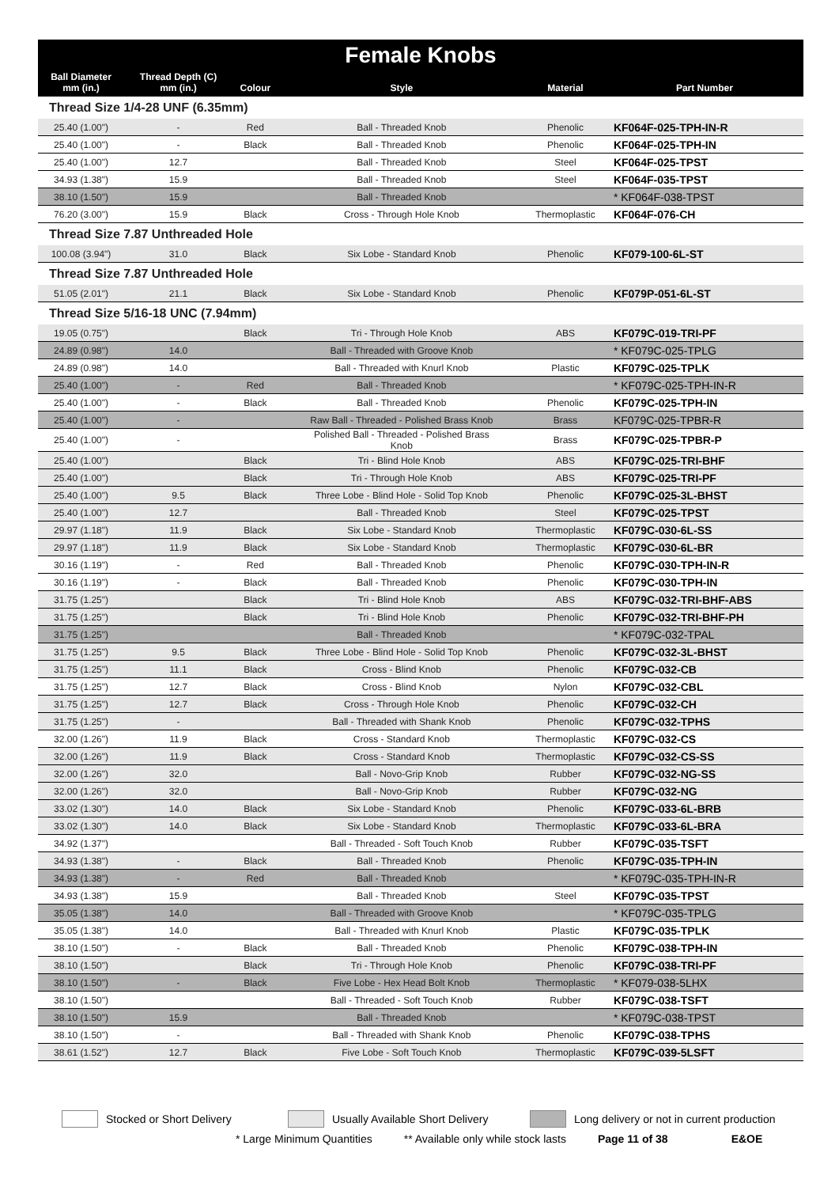| Female Knobs | | | | | |
| --- | --- | --- | --- | --- | --- |
| Ball Diameter mm (in.) | Thread Depth (C) mm (in.) | Colour | Style | Material | Part Number |
| Thread Size 1/4-28 UNF (6.35mm) | | | | | |
| 25.40 (1.00") | - | Red | Ball - Threaded Knob | Phenolic | KF064F-025-TPH-IN-R |
| 25.40 (1.00") | - | Black | Ball - Threaded Knob | Phenolic | KF064F-025-TPH-IN |
| 25.40 (1.00") | 12.7 | | Ball - Threaded Knob | Steel | KF064F-025-TPST |
| 34.93 (1.38") | 15.9 | | Ball - Threaded Knob | Steel | KF064F-035-TPST |
| 38.10 (1.50") | 15.9 | | Ball - Threaded Knob | | * KF064F-038-TPST |
| 76.20 (3.00") | 15.9 | Black | Cross - Through Hole Knob | Thermoplastic | KF064F-076-CH |
| Thread Size 7.87 Unthreaded Hole | | | | | |
| 100.08 (3.94") | 31.0 | Black | Six Lobe - Standard Knob | Phenolic | KF079-100-6L-ST |
| Thread Size 7.87 Unthreaded Hole | | | | | |
| 51.05 (2.01") | 21.1 | Black | Six Lobe - Standard Knob | Phenolic | KF079P-051-6L-ST |
| Thread Size 5/16-18 UNC (7.94mm) | | | | | |
| 19.05 (0.75") | | Black | Tri - Through Hole Knob | ABS | KF079C-019-TRI-PF |
| 24.89 (0.98") | 14.0 | | Ball - Threaded with Groove Knob | | * KF079C-025-TPLG |
| 24.89 (0.98") | 14.0 | | Ball - Threaded with Knurl Knob | Plastic | KF079C-025-TPLK |
| 25.40 (1.00") | - | Red | Ball - Threaded Knob | | * KF079C-025-TPH-IN-R |
| 25.40 (1.00") | - | Black | Ball - Threaded Knob | Phenolic | KF079C-025-TPH-IN |
| 25.40 (1.00") | - | | Raw Ball - Threaded - Polished Brass Knob | Brass | KF079C-025-TPBR-R |
| 25.40 (1.00") | - | | Polished Ball - Threaded - Polished Brass Knob | Brass | KF079C-025-TPBR-P |
| 25.40 (1.00") | | Black | Tri - Blind Hole Knob | ABS | KF079C-025-TRI-BHF |
| 25.40 (1.00") | | Black | Tri - Through Hole Knob | ABS | KF079C-025-TRI-PF |
| 25.40 (1.00") | 9.5 | Black | Three Lobe - Blind Hole - Solid Top Knob | Phenolic | KF079C-025-3L-BHST |
| 25.40 (1.00") | 12.7 | | Ball - Threaded Knob | Steel | KF079C-025-TPST |
| 29.97 (1.18") | 11.9 | Black | Six Lobe - Standard Knob | Thermoplastic | KF079C-030-6L-SS |
| 29.97 (1.18") | 11.9 | Black | Six Lobe - Standard Knob | Thermoplastic | KF079C-030-6L-BR |
| 30.16 (1.19") | - | Red | Ball - Threaded Knob | Phenolic | KF079C-030-TPH-IN-R |
| 30.16 (1.19") | - | Black | Ball - Threaded Knob | Phenolic | KF079C-030-TPH-IN |
| 31.75 (1.25") | | Black | Tri - Blind Hole Knob | ABS | KF079C-032-TRI-BHF-ABS |
| 31.75 (1.25") | | Black | Tri - Blind Hole Knob | Phenolic | KF079C-032-TRI-BHF-PH |
| 31.75 (1.25") | | | Ball - Threaded Knob | | * KF079C-032-TPAL |
| 31.75 (1.25") | 9.5 | Black | Three Lobe - Blind Hole - Solid Top Knob | Phenolic | KF079C-032-3L-BHST |
| 31.75 (1.25") | 11.1 | Black | Cross - Blind Knob | Phenolic | KF079C-032-CB |
| 31.75 (1.25") | 12.7 | Black | Cross - Blind Knob | Nylon | KF079C-032-CBL |
| 31.75 (1.25") | 12.7 | Black | Cross - Through Hole Knob | Phenolic | KF079C-032-CH |
| 31.75 (1.25") | - | | Ball - Threaded with Shank Knob | Phenolic | KF079C-032-TPHS |
| 32.00 (1.26") | 11.9 | Black | Cross - Standard Knob | Thermoplastic | KF079C-032-CS |
| 32.00 (1.26") | 11.9 | Black | Cross - Standard Knob | Thermoplastic | KF079C-032-CS-SS |
| 32.00 (1.26") | 32.0 | | Ball - Novo-Grip Knob | Rubber | KF079C-032-NG-SS |
| 32.00 (1.26") | 32.0 | | Ball - Novo-Grip Knob | Rubber | KF079C-032-NG |
| 33.02 (1.30") | 14.0 | Black | Six Lobe - Standard Knob | Phenolic | KF079C-033-6L-BRB |
| 33.02 (1.30") | 14.0 | Black | Six Lobe - Standard Knob | Thermoplastic | KF079C-033-6L-BRA |
| 34.92 (1.37") | | | Ball - Threaded - Soft Touch Knob | Rubber | KF079C-035-TSFT |
| 34.93 (1.38") | - | Black | Ball - Threaded Knob | Phenolic | KF079C-035-TPH-IN |
| 34.93 (1.38") | - | Red | Ball - Threaded Knob | | * KF079C-035-TPH-IN-R |
| 34.93 (1.38") | 15.9 | | Ball - Threaded Knob | Steel | KF079C-035-TPST |
| 35.05 (1.38") | 14.0 | | Ball - Threaded with Groove Knob | | * KF079C-035-TPLG |
| 35.05 (1.38") | 14.0 | | Ball - Threaded with Knurl Knob | Plastic | KF079C-035-TPLK |
| 38.10 (1.50") | - | Black | Ball - Threaded Knob | Phenolic | KF079C-038-TPH-IN |
| 38.10 (1.50") | | Black | Tri - Through Hole Knob | Phenolic | KF079C-038-TRI-PF |
| 38.10 (1.50") | - | Black | Five Lobe - Hex Head Bolt Knob | Thermoplastic | * KF079-038-5LHX |
| 38.10 (1.50") | | | Ball - Threaded - Soft Touch Knob | Rubber | KF079C-038-TSFT |
| 38.10 (1.50") | 15.9 | | Ball - Threaded Knob | | * KF079C-038-TPST |
| 38.10 (1.50") | - | | Ball - Threaded with Shank Knob | Phenolic | KF079C-038-TPHS |
| 38.61 (1.52") | 12.7 | Black | Five Lobe - Soft Touch Knob | Thermoplastic | KF079C-039-5LSFT |
Stocked or Short Delivery Usually Available Short Delivery Long delivery or not in current production
* Large Minimum Quantities ** Available only while stock lasts Page 11 of 38 E&OE